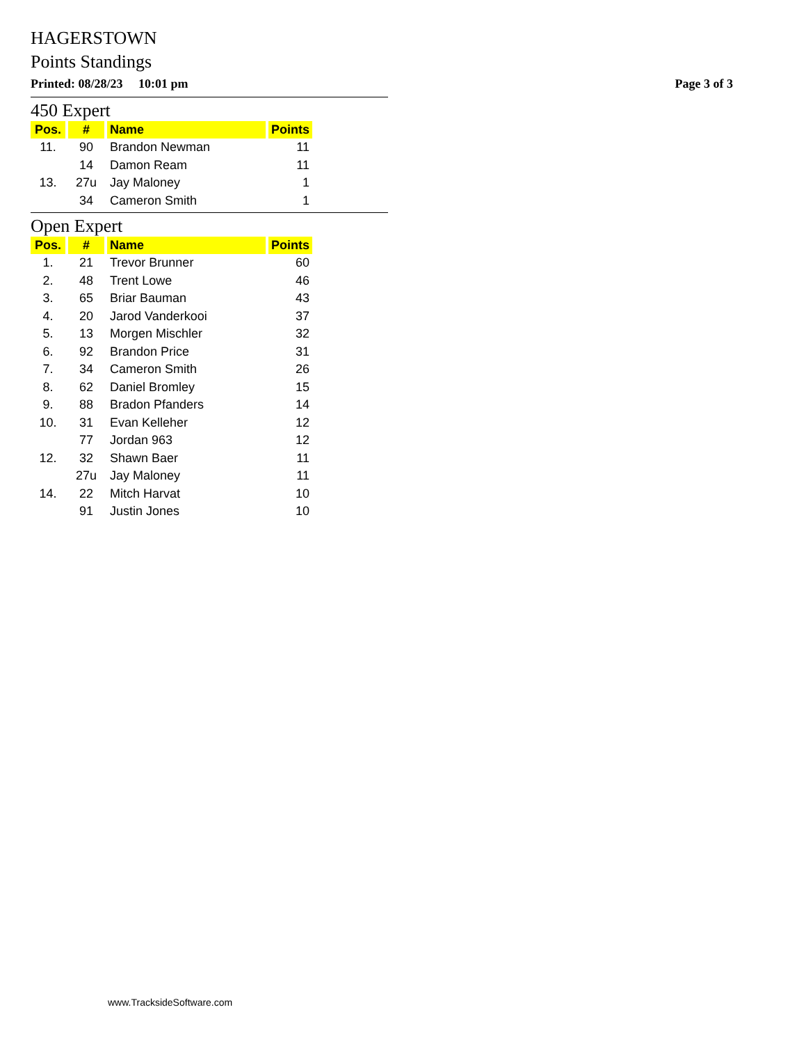HAGERSTOWN
Points Standings
Printed: 08/28/23 10:01 pm Page 3 of 3
450 Expert
| Pos. | # | Name | Points |
| --- | --- | --- | --- |
| 11. | 90 | Brandon Newman | 11 |
| | 14 | Damon Ream | 11 |
| 13. | 27u | Jay Maloney | 1 |
| | 34 | Cameron Smith | 1 |
Open Expert
| Pos. | # | Name | Points |
| --- | --- | --- | --- |
| 1. | 21 | Trevor Brunner | 60 |
| 2. | 48 | Trent Lowe | 46 |
| 3. | 65 | Briar Bauman | 43 |
| 4. | 20 | Jarod Vanderkooi | 37 |
| 5. | 13 | Morgen Mischler | 32 |
| 6. | 92 | Brandon Price | 31 |
| 7. | 34 | Cameron Smith | 26 |
| 8. | 62 | Daniel Bromley | 15 |
| 9. | 88 | Bradon Pfanders | 14 |
| 10. | 31 | Evan Kelleher | 12 |
| | 77 | Jordan 963 | 12 |
| 12. | 32 | Shawn Baer | 11 |
| | 27u | Jay Maloney | 11 |
| 14. | 22 | Mitch Harvat | 10 |
| | 91 | Justin Jones | 10 |
www.TracksideSoftware.com